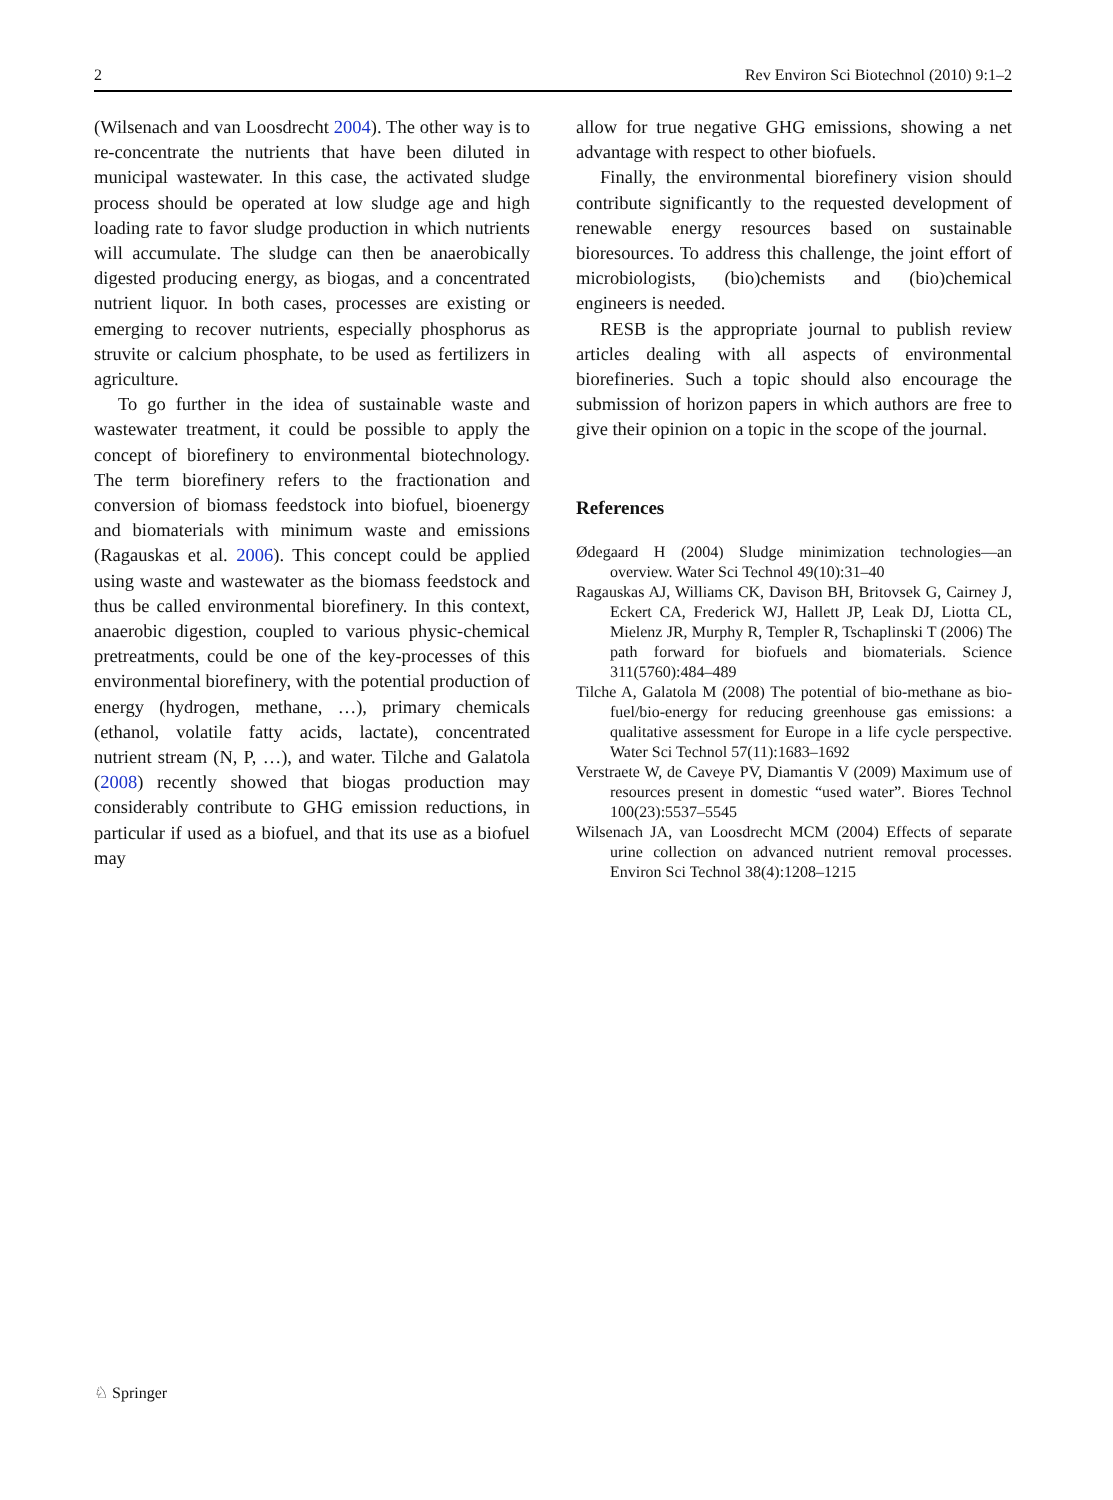2 Rev Environ Sci Biotechnol (2010) 9:1–2
(Wilsenach and van Loosdrecht 2004). The other way is to re-concentrate the nutrients that have been diluted in municipal wastewater. In this case, the activated sludge process should be operated at low sludge age and high loading rate to favor sludge production in which nutrients will accumulate. The sludge can then be anaerobically digested producing energy, as biogas, and a concentrated nutrient liquor. In both cases, processes are existing or emerging to recover nutrients, especially phosphorus as struvite or calcium phosphate, to be used as fertilizers in agriculture.
To go further in the idea of sustainable waste and wastewater treatment, it could be possible to apply the concept of biorefinery to environmental biotechnology. The term biorefinery refers to the fractionation and conversion of biomass feedstock into biofuel, bioenergy and biomaterials with minimum waste and emissions (Ragauskas et al. 2006). This concept could be applied using waste and wastewater as the biomass feedstock and thus be called environmental biorefinery. In this context, anaerobic digestion, coupled to various physic-chemical pretreatments, could be one of the key-processes of this environmental biorefinery, with the potential production of energy (hydrogen, methane, …), primary chemicals (ethanol, volatile fatty acids, lactate), concentrated nutrient stream (N, P, …), and water. Tilche and Galatola (2008) recently showed that biogas production may considerably contribute to GHG emission reductions, in particular if used as a biofuel, and that its use as a biofuel may
allow for true negative GHG emissions, showing a net advantage with respect to other biofuels.
Finally, the environmental biorefinery vision should contribute significantly to the requested development of renewable energy resources based on sustainable bioresources. To address this challenge, the joint effort of microbiologists, (bio)chemists and (bio)chemical engineers is needed.
RESB is the appropriate journal to publish review articles dealing with all aspects of environmental biorefineries. Such a topic should also encourage the submission of horizon papers in which authors are free to give their opinion on a topic in the scope of the journal.
References
Ødegaard H (2004) Sludge minimization technologies—an overview. Water Sci Technol 49(10):31–40
Ragauskas AJ, Williams CK, Davison BH, Britovsek G, Cairney J, Eckert CA, Frederick WJ, Hallett JP, Leak DJ, Liotta CL, Mielenz JR, Murphy R, Templer R, Tschaplinski T (2006) The path forward for biofuels and biomaterials. Science 311(5760):484–489
Tilche A, Galatola M (2008) The potential of bio-methane as bio-fuel/bio-energy for reducing greenhouse gas emissions: a qualitative assessment for Europe in a life cycle perspective. Water Sci Technol 57(11):1683–1692
Verstraete W, de Caveye PV, Diamantis V (2009) Maximum use of resources present in domestic “used water”. Biores Technol 100(23):5537–5545
Wilsenach JA, van Loosdrecht MCM (2004) Effects of separate urine collection on advanced nutrient removal processes. Environ Sci Technol 38(4):1208–1215
♘ Springer